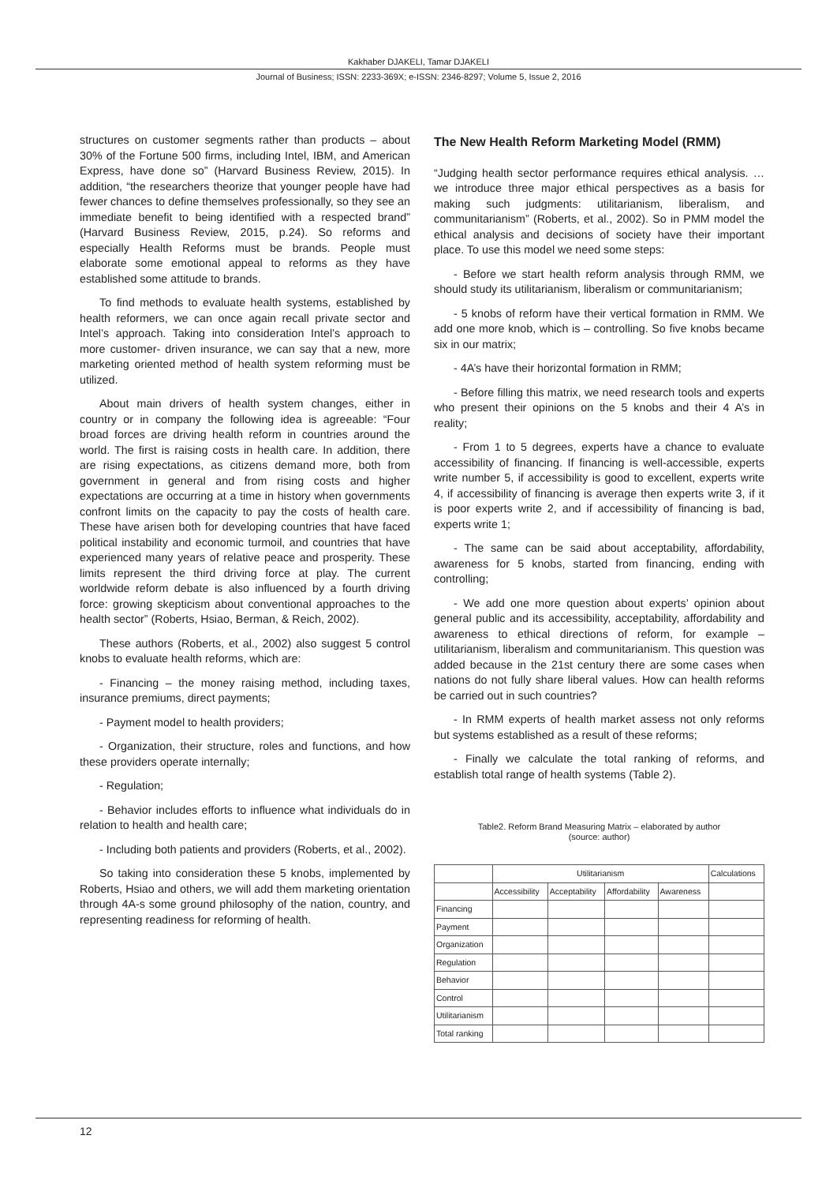Kakhaber DJAKELI, Tamar DJAKELI
Journal of Business; ISSN: 2233-369X; e-ISSN: 2346-8297; Volume 5, Issue 2, 2016
structures on customer segments rather than products – about 30% of the Fortune 500 firms, including Intel, IBM, and American Express, have done so” (Harvard Business Review, 2015). In addition, “the researchers theorize that younger people have had fewer chances to define themselves professionally, so they see an immediate benefit to being identified with a respected brand” (Harvard Business Review, 2015, p.24). So reforms and especially Health Reforms must be brands. People must elaborate some emotional appeal to reforms as they have established some attitude to brands.
To find methods to evaluate health systems, established by health reformers, we can once again recall private sector and Intel’s approach. Taking into consideration Intel’s approach to more customer- driven insurance, we can say that a new, more marketing oriented method of health system reforming must be utilized.
About main drivers of health system changes, either in country or in company the following idea is agreeable: “Four broad forces are driving health reform in countries around the world. The first is raising costs in health care. In addition, there are rising expectations, as citizens demand more, both from government in general and from rising costs and higher expectations are occurring at a time in history when governments confront limits on the capacity to pay the costs of health care. These have arisen both for developing countries that have faced political instability and economic turmoil, and countries that have experienced many years of relative peace and prosperity. These limits represent the third driving force at play. The current worldwide reform debate is also influenced by a fourth driving force: growing skepticism about conventional approaches to the health sector” (Roberts, Hsiao, Berman, & Reich, 2002).
These authors (Roberts, et al., 2002) also suggest 5 control knobs to evaluate health reforms, which are:
- Financing – the money raising method, including taxes, insurance premiums, direct payments;
- Payment model to health providers;
- Organization, their structure, roles and functions, and how these providers operate internally;
- Regulation;
- Behavior includes efforts to influence what individuals do in relation to health and health care;
- Including both patients and providers (Roberts, et al., 2002).
So taking into consideration these 5 knobs, implemented by Roberts, Hsiao and others, we will add them marketing orientation through 4A-s some ground philosophy of the nation, country, and representing readiness for reforming of health.
The New Health Reform Marketing Model (RMM)
“Judging health sector performance requires ethical analysis. …we introduce three major ethical perspectives as a basis for making such judgments: utilitarianism, liberalism, and communitarianism” (Roberts, et al., 2002). So in PMM model the ethical analysis and decisions of society have their important place. To use this model we need some steps:
- Before we start health reform analysis through RMM, we should study its utilitarianism, liberalism or communitarianism;
- 5 knobs of reform have their vertical formation in RMM. We add one more knob, which is – controlling. So five knobs became six in our matrix;
- 4A’s have their horizontal formation in RMM;
- Before filling this matrix, we need research tools and experts who present their opinions on the 5 knobs and their 4 A’s in reality;
- From 1 to 5 degrees, experts have a chance to evaluate accessibility of financing. If financing is well-accessible, experts write number 5, if accessibility is good to excellent, experts write 4, if accessibility of financing is average then experts write 3, if it is poor experts write 2, and if accessibility of financing is bad, experts write 1;
- The same can be said about acceptability, affordability, awareness for 5 knobs, started from financing, ending with controlling;
- We add one more question about experts’ opinion about general public and its accessibility, acceptability, affordability and awareness to ethical directions of reform, for example – utilitarianism, liberalism and communitarianism. This question was added because in the 21st century there are some cases when nations do not fully share liberal values. How can health reforms be carried out in such countries?
- In RMM experts of health market assess not only reforms but systems established as a result of these reforms;
- Finally we calculate the total ranking of reforms, and establish total range of health systems (Table 2).
Table2. Reform Brand Measuring Matrix – elaborated by author
(source: author)
| | Utilitarianism | | | | Calculations |
| | Accessibility | Acceptability | Affordability | Awareness | |
| Financing | | | | | |
| Payment | | | | | |
| Organization | | | | | |
| Regulation | | | | | |
| Behavior | | | | | |
| Control | | | | | |
| Utilitarianism | | | | | |
| Total ranking | | | | | |
12